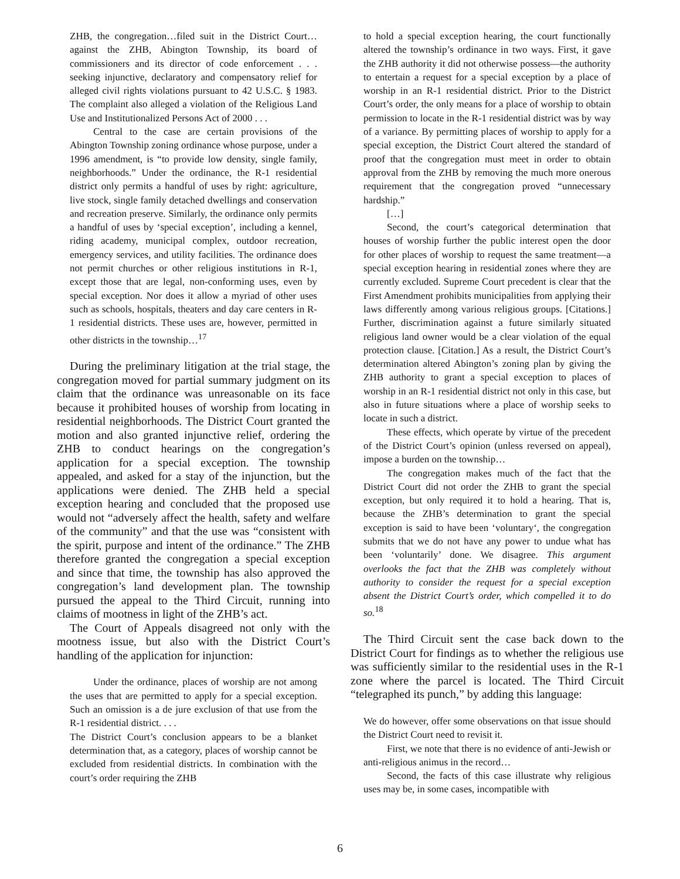ZHB, the congregation…filed suit in the District Court…against the ZHB, Abington Township, its board of commissioners and its director of code enforcement . . . seeking injunctive, declaratory and compensatory relief for alleged civil rights violations pursuant to 42 U.S.C. § 1983. The complaint also alleged a violation of the Religious Land Use and Institutionalized Persons Act of 2000 . . .
Central to the case are certain provisions of the Abington Township zoning ordinance whose purpose, under a 1996 amendment, is “to provide low density, single family, neighborhoods.” Under the ordinance, the R-1 residential district only permits a handful of uses by right: agriculture, live stock, single family detached dwellings and conservation and recreation preserve. Similarly, the ordinance only permits a handful of uses by ‘special exception’, including a kennel, riding academy, municipal complex, outdoor recreation, emergency services, and utility facilities. The ordinance does not permit churches or other religious institutions in R-1, except those that are legal, non-conforming uses, even by special exception. Nor does it allow a myriad of other uses such as schools, hospitals, theaters and day care centers in R-1 residential districts. These uses are, however, permitted in other districts in the township…<sup>17</sup>
During the preliminary litigation at the trial stage, the congregation moved for partial summary judgment on its claim that the ordinance was unreasonable on its face because it prohibited houses of worship from locating in residential neighborhoods. The District Court granted the motion and also granted injunctive relief, ordering the ZHB to conduct hearings on the congregation’s application for a special exception. The township appealed, and asked for a stay of the injunction, but the applications were denied. The ZHB held a special exception hearing and concluded that the proposed use would not “adversely affect the health, safety and welfare of the community” and that the use was “consistent with the spirit, purpose and intent of the ordinance.” The ZHB therefore granted the congregation a special exception and since that time, the township has also approved the congregation’s land development plan. The township pursued the appeal to the Third Circuit, running into claims of mootness in light of the ZHB’s act.
The Court of Appeals disagreed not only with the mootness issue, but also with the District Court’s handling of the application for injunction:
Under the ordinance, places of worship are not among the uses that are permitted to apply for a special exception. Such an omission is a de jure exclusion of that use from the R-1 residential district. . . .
The District Court’s conclusion appears to be a blanket determination that, as a category, places of worship cannot be excluded from residential districts. In combination with the court’s order requiring the ZHB
to hold a special exception hearing, the court functionally altered the township’s ordinance in two ways. First, it gave the ZHB authority it did not otherwise possess—the authority to entertain a request for a special exception by a place of worship in an R-1 residential district. Prior to the District Court’s order, the only means for a place of worship to obtain permission to locate in the R-1 residential district was by way of a variance. By permitting places of worship to apply for a special exception, the District Court altered the standard of proof that the congregation must meet in order to obtain approval from the ZHB by removing the much more onerous requirement that the congregation proved “unnecessary hardship.”
[…]
Second, the court’s categorical determination that houses of worship further the public interest open the door for other places of worship to request the same treatment—a special exception hearing in residential zones where they are currently excluded. Supreme Court precedent is clear that the First Amendment prohibits municipalities from applying their laws differently among various religious groups. [Citations.] Further, discrimination against a future similarly situated religious land owner would be a clear violation of the equal protection clause. [Citation.] As a result, the District Court’s determination altered Abington’s zoning plan by giving the ZHB authority to grant a special exception to places of worship in an R-1 residential district not only in this case, but also in future situations where a place of worship seeks to locate in such a district.
These effects, which operate by virtue of the precedent of the District Court’s opinion (unless reversed on appeal), impose a burden on the township…
The congregation makes much of the fact that the District Court did not order the ZHB to grant the special exception, but only required it to hold a hearing. That is, because the ZHB’s determination to grant the special exception is said to have been ‘voluntary‘, the congregation submits that we do not have any power to undue what has been ‘voluntarily’ done. We disagree. This argument overlooks the fact that the ZHB was completely without authority to consider the request for a special exception absent the District Court’s order, which compelled it to do so.<sup>18</sup>
The Third Circuit sent the case back down to the District Court for findings as to whether the religious use was sufficiently similar to the residential uses in the R-1 zone where the parcel is located. The Third Circuit “telegraphed its punch,” by adding this language:
We do however, offer some observations on that issue should the District Court need to revisit it.
First, we note that there is no evidence of anti-Jewish or anti-religious animus in the record…
Second, the facts of this case illustrate why religious uses may be, in some cases, incompatible with
6